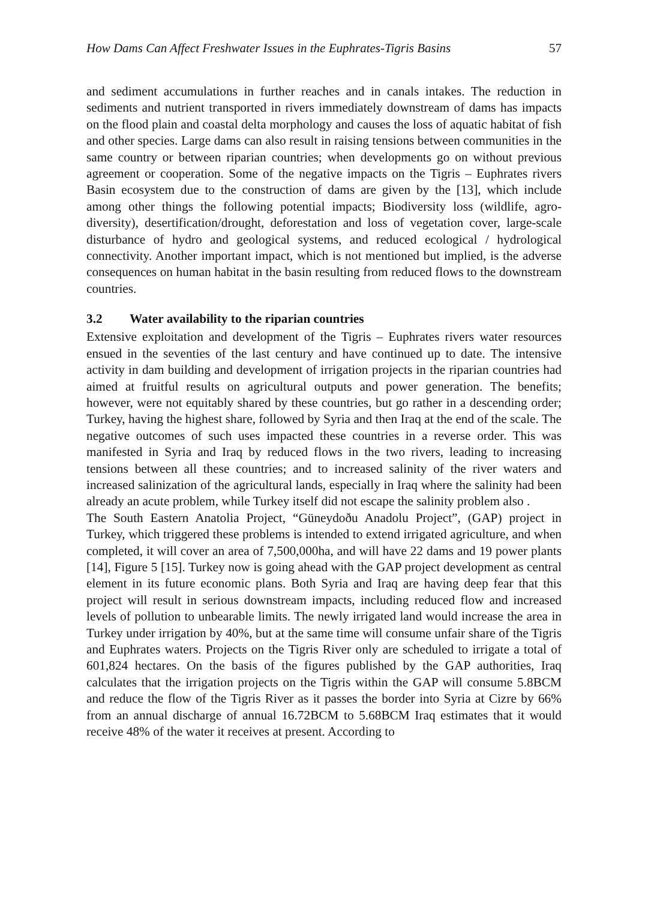How Dams Can Affect Freshwater Issues in the Euphrates-Tigris Basins 57
and sediment accumulations in further reaches and in canals intakes. The reduction in sediments and nutrient transported in rivers immediately downstream of dams has impacts on the flood plain and coastal delta morphology and causes the loss of aquatic habitat of fish and other species. Large dams can also result in raising tensions between communities in the same country or between riparian countries; when developments go on without previous agreement or cooperation. Some of the negative impacts on the Tigris – Euphrates rivers Basin ecosystem due to the construction of dams are given by the [13], which include among other things the following potential impacts; Biodiversity loss (wildlife, agro-diversity), desertification/drought, deforestation and loss of vegetation cover, large-scale disturbance of hydro and geological systems, and reduced ecological / hydrological connectivity. Another important impact, which is not mentioned but implied, is the adverse consequences on human habitat in the basin resulting from reduced flows to the downstream countries.
3.2 Water availability to the riparian countries
Extensive exploitation and development of the Tigris – Euphrates rivers water resources ensued in the seventies of the last century and have continued up to date. The intensive activity in dam building and development of irrigation projects in the riparian countries had aimed at fruitful results on agricultural outputs and power generation. The benefits; however, were not equitably shared by these countries, but go rather in a descending order; Turkey, having the highest share, followed by Syria and then Iraq at the end of the scale. The negative outcomes of such uses impacted these countries in a reverse order. This was manifested in Syria and Iraq by reduced flows in the two rivers, leading to increasing tensions between all these countries; and to increased salinity of the river waters and increased salinization of the agricultural lands, especially in Iraq where the salinity had been already an acute problem, while Turkey itself did not escape the salinity problem also .
The South Eastern Anatolia Project, “Güneydoðu Anadolu Project”, (GAP) project in Turkey, which triggered these problems is intended to extend irrigated agriculture, and when completed, it will cover an area of 7,500,000ha, and will have 22 dams and 19 power plants [14], Figure 5 [15]. Turkey now is going ahead with the GAP project development as central element in its future economic plans. Both Syria and Iraq are having deep fear that this project will result in serious downstream impacts, including reduced flow and increased levels of pollution to unbearable limits. The newly irrigated land would increase the area in Turkey under irrigation by 40%, but at the same time will consume unfair share of the Tigris and Euphrates waters. Projects on the Tigris River only are scheduled to irrigate a total of 601,824 hectares. On the basis of the figures published by the GAP authorities, Iraq calculates that the irrigation projects on the Tigris within the GAP will consume 5.8BCM and reduce the flow of the Tigris River as it passes the border into Syria at Cizre by 66% from an annual discharge of annual 16.72BCM to 5.68BCM Iraq estimates that it would receive 48% of the water it receives at present. According to